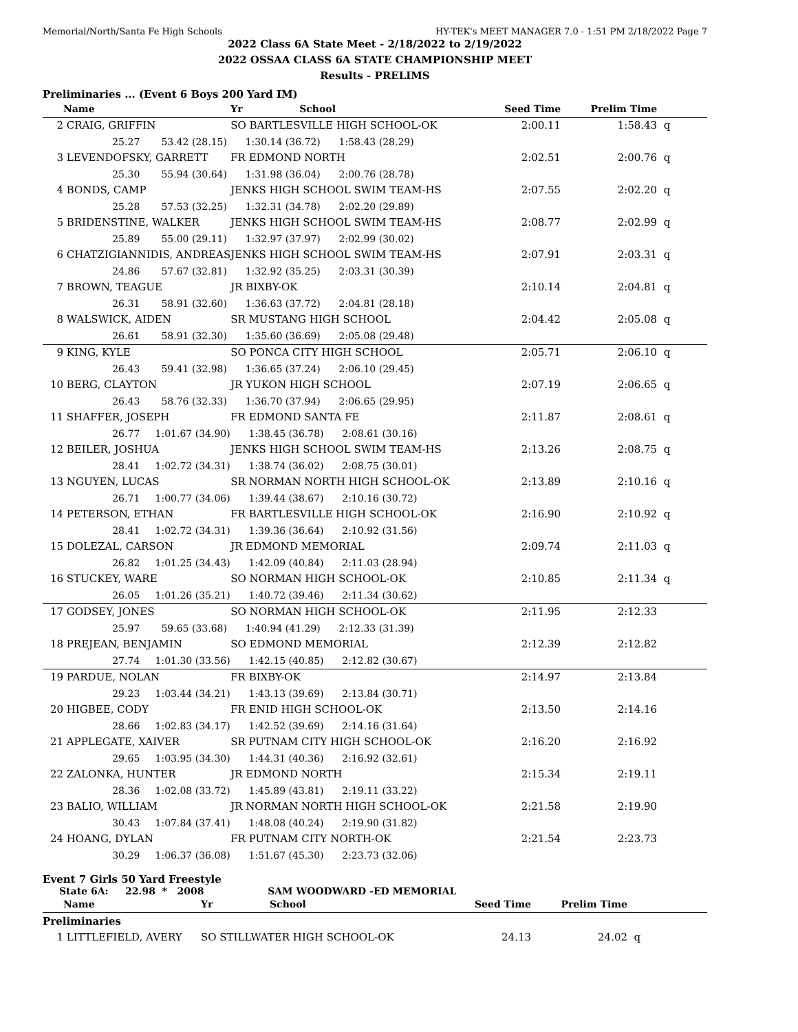Memorial/North/Santa Fe High Schools HY-TEK's MEET MANAGER 7.0 - 1:51 PM 2/18/2022 Page 7
2022 Class 6A State Meet - 2/18/2022 to 2/19/2022
2022 OSSAA CLASS 6A STATE CHAMPIONSHIP MEET
Results - PRELIMS
Preliminaries ... (Event 6 Boys 200 Yard IM)
| | Name | Yr | School | Seed Time | Prelim Time | |
| --- | --- | --- | --- | --- | --- | --- |
| 2 | CRAIG, GRIFFIN | SO BARTLESVILLE HIGH SCHOOL-OK | | 2:00.11 | 1:58.43 | q |
| | 25.27 53.42 (28.15) 1:30.14 (36.72) 1:58.43 (28.29) | | | | | |
| 3 | LEVENDOFSKY, GARRETT | FR EDMOND NORTH | | 2:02.51 | 2:00.76 | q |
| | 25.30 55.94 (30.64) 1:31.98 (36.04) 2:00.76 (28.78) | | | | | |
| 4 | BONDS, CAMP | JENKS HIGH SCHOOL SWIM TEAM-HS | | 2:07.55 | 2:02.20 | q |
| | 25.28 57.53 (32.25) 1:32.31 (34.78) 2:02.20 (29.89) | | | | | |
| 5 | BRIDENSTINE, WALKER | JENKS HIGH SCHOOL SWIM TEAM-HS | | 2:08.77 | 2:02.99 | q |
| | 25.89 55.00 (29.11) 1:32.97 (37.97) 2:02.99 (30.02) | | | | | |
| 6 | CHATZIGIANNIDIS, ANDREAS | JENKS HIGH SCHOOL SWIM TEAM-HS | | 2:07.91 | 2:03.31 | q |
| | 24.86 57.67 (32.81) 1:32.92 (35.25) 2:03.31 (30.39) | | | | | |
| 7 | BROWN, TEAGUE | JR BIXBY-OK | | 2:10.14 | 2:04.81 | q |
| | 26.31 58.91 (32.60) 1:36.63 (37.72) 2:04.81 (28.18) | | | | | |
| 8 | WALSWICK, AIDEN | SR MUSTANG HIGH SCHOOL | | 2:04.42 | 2:05.08 | q |
| | 26.61 58.91 (32.30) 1:35.60 (36.69) 2:05.08 (29.48) | | | | | |
| 9 | KING, KYLE | SO PONCA CITY HIGH SCHOOL | | 2:05.71 | 2:06.10 | q |
| | 26.43 59.41 (32.98) 1:36.65 (37.24) 2:06.10 (29.45) | | | | | |
| 10 | BERG, CLAYTON | JR YUKON HIGH SCHOOL | | 2:07.19 | 2:06.65 | q |
| | 26.43 58.76 (32.33) 1:36.70 (37.94) 2:06.65 (29.95) | | | | | |
| 11 | SHAFFER, JOSEPH | FR EDMOND SANTA FE | | 2:11.87 | 2:08.61 | q |
| | 26.77 1:01.67 (34.90) 1:38.45 (36.78) 2:08.61 (30.16) | | | | | |
| 12 | BEILER, JOSHUA | JENKS HIGH SCHOOL SWIM TEAM-HS | | 2:13.26 | 2:08.75 | q |
| | 28.41 1:02.72 (34.31) 1:38.74 (36.02) 2:08.75 (30.01) | | | | | |
| 13 | NGUYEN, LUCAS | SR NORMAN NORTH HIGH SCHOOL-OK | | 2:13.89 | 2:10.16 | q |
| | 26.71 1:00.77 (34.06) 1:39.44 (38.67) 2:10.16 (30.72) | | | | | |
| 14 | PETERSON, ETHAN | FR BARTLESVILLE HIGH SCHOOL-OK | | 2:16.90 | 2:10.92 | q |
| | 28.41 1:02.72 (34.31) 1:39.36 (36.64) 2:10.92 (31.56) | | | | | |
| 15 | DOLEZAL, CARSON | JR EDMOND MEMORIAL | | 2:09.74 | 2:11.03 | q |
| | 26.82 1:01.25 (34.43) 1:42.09 (40.84) 2:11.03 (28.94) | | | | | |
| 16 | STUCKEY, WARE | SO NORMAN HIGH SCHOOL-OK | | 2:10.85 | 2:11.34 | q |
| | 26.05 1:01.26 (35.21) 1:40.72 (39.46) 2:11.34 (30.62) | | | | | |
| 17 | GODSEY, JONES | SO NORMAN HIGH SCHOOL-OK | | 2:11.95 | 2:12.33 | |
| | 25.97 59.65 (33.68) 1:40.94 (41.29) 2:12.33 (31.39) | | | | | |
| 18 | PREJEAN, BENJAMIN | SO EDMOND MEMORIAL | | 2:12.39 | 2:12.82 | |
| | 27.74 1:01.30 (33.56) 1:42.15 (40.85) 2:12.82 (30.67) | | | | | |
| 19 | PARDUE, NOLAN | FR BIXBY-OK | | 2:14.97 | 2:13.84 | |
| | 29.23 1:03.44 (34.21) 1:43.13 (39.69) 2:13.84 (30.71) | | | | | |
| 20 | HIGBEE, CODY | FR ENID HIGH SCHOOL-OK | | 2:13.50 | 2:14.16 | |
| | 28.66 1:02.83 (34.17) 1:42.52 (39.69) 2:14.16 (31.64) | | | | | |
| 21 | APPLEGATE, XAIVER | SR PUTNAM CITY HIGH SCHOOL-OK | | 2:16.20 | 2:16.92 | |
| | 29.65 1:03.95 (34.30) 1:44.31 (40.36) 2:16.92 (32.61) | | | | | |
| 22 | ZALONKA, HUNTER | JR EDMOND NORTH | | 2:15.34 | 2:19.11 | |
| | 28.36 1:02.08 (33.72) 1:45.89 (43.81) 2:19.11 (33.22) | | | | | |
| 23 | BALIO, WILLIAM | JR NORMAN NORTH HIGH SCHOOL-OK | | 2:21.58 | 2:19.90 | |
| | 30.43 1:07.84 (37.41) 1:48.08 (40.24) 2:19.90 (31.82) | | | | | |
| 24 | HOANG, DYLAN | FR PUTNAM CITY NORTH-OK | | 2:21.54 | 2:23.73 | |
| | 30.29 1:06.37 (36.08) 1:51.67 (45.30) 2:23.73 (32.06) | | | | | |
Event 7 Girls 50 Yard Freestyle
State 6A: 22.98 * 2008 SAM WOODWARD -ED MEMORIAL
| | Name | Yr | School | Seed Time | Prelim Time | |
| --- | --- | --- | --- | --- | --- | --- |
| Preliminaries | | | | | | |
| 1 | LITTLEFIELD, AVERY | SO STILLWATER HIGH SCHOOL-OK | | 24.13 | 24.02 | q |